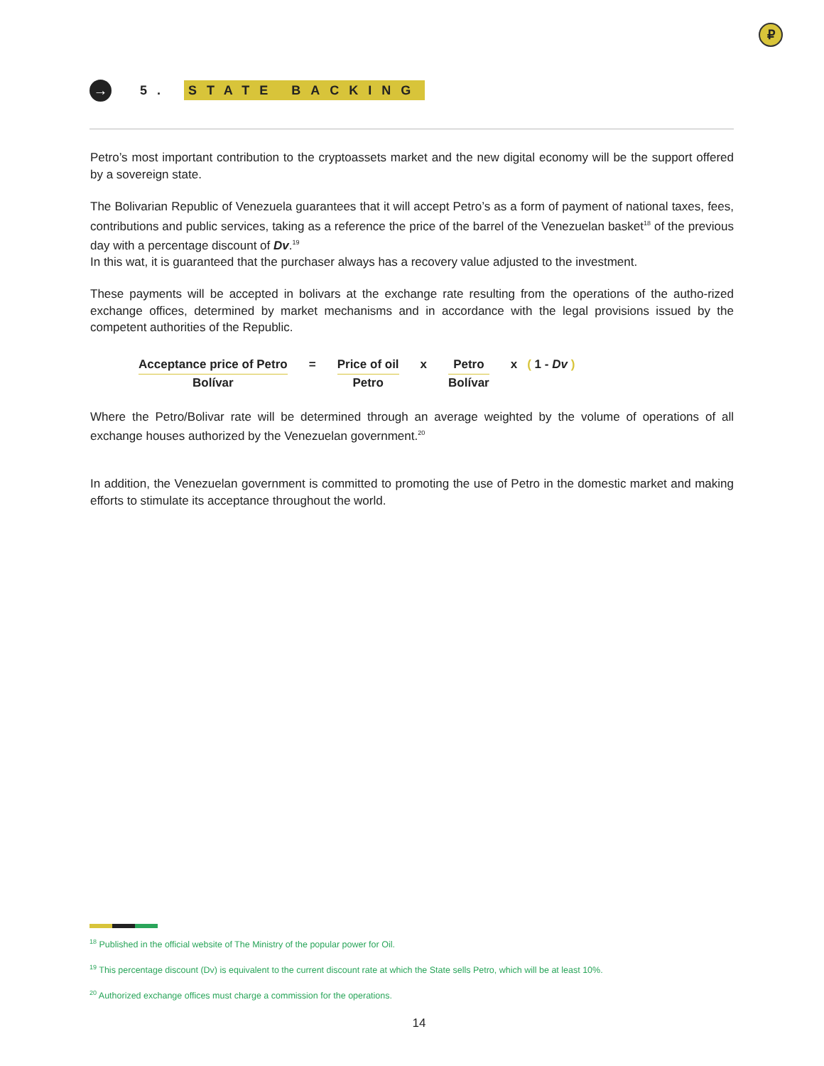₽
→
5. STATE BACKING
Petro’s most important contribution to the cryptoassets market and the new digital economy will be the support offered by a sovereign state.
The Bolivarian Republic of Venezuela guarantees that it will accept Petro’s as a form of payment of national taxes, fees, contributions and public services, taking as a reference the price of the barrel of the Venezuelan basket<sup>18</sup> of the previous day with a percentage discount of Dv.<sup>19</sup>
In this wat, it is guaranteed that the purchaser always has a recovery value adjusted to the investment.
These payments will be accepted in bolivars at the exchange rate resulting from the operations of the autho-rized exchange offices, determined by market mechanisms and in accordance with the legal provisions issued by the competent authorities of the Republic.
Acceptance price of Petro
Bolívar
= Price of oil
Petro
x Petro
Bolívar
x ( 1 - Dv )
Where the Petro/Bolivar rate will be determined through an average weighted by the volume of operations of all exchange houses authorized by the Venezuelan government.<sup>20</sup>
In addition, the Venezuelan government is committed to promoting the use of Petro in the domestic market and making efforts to stimulate its acceptance throughout the world.
<sup>18</sup> Published in the official website of The Ministry of the popular power for Oil.
<sup>19</sup> This percentage discount (Dv) is equivalent to the current discount rate at which the State sells Petro, which will be at least 10%.
<sup>20</sup> Authorized exchange offices must charge a commission for the operations.
14